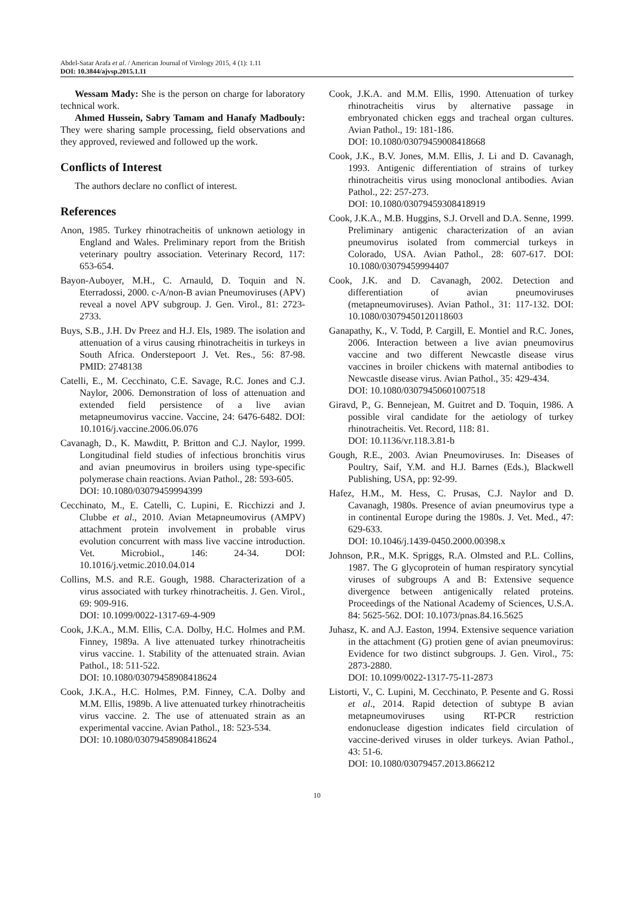Abdel-Satar Arafa et al. / American Journal of Virology 2015, 4 (1): 1.11
DOI: 10.3844/ajvsp.2015.1.11
Wessam Mady: She is the person on charge for laboratory technical work.
Ahmed Hussein, Sabry Tamam and Hanafy Madbouly: They were sharing sample processing, field observations and they approved, reviewed and followed up the work.
Conflicts of Interest
The authors declare no conflict of interest.
References
Anon, 1985. Turkey rhinotracheitis of unknown aetiology in England and Wales. Preliminary report from the British veterinary poultry association. Veterinary Record, 117: 653-654.
Bayon-Auboyer, M.H., C. Arnauld, D. Toquin and N. Eterradossi, 2000. c-A/non-B avian Pneumoviruses (APV) reveal a novel APV subgroup. J. Gen. Virol., 81: 2723-2733.
Buys, S.B., J.H. Dv Preez and H.J. Els, 1989. The isolation and attenuation of a virus causing rhinotracheitis in turkeys in South Africa. Onderstepoort J. Vet. Res., 56: 87-98. PMID: 2748138
Catelli, E., M. Cecchinato, C.E. Savage, R.C. Jones and C.J. Naylor, 2006. Demonstration of loss of attenuation and extended field persistence of a live avian metapneumovirus vaccine. Vaccine, 24: 6476-6482. DOI: 10.1016/j.vaccine.2006.06.076
Cavanagh, D., K. Mawditt, P. Britton and C.J. Naylor, 1999. Longitudinal field studies of infectious bronchitis virus and avian pneumovirus in broilers using type-specific polymerase chain reactions. Avian Pathol., 28: 593-605.
DOI: 10.1080/03079459994399
Cecchinato, M., E. Catelli, C. Lupini, E. Ricchizzi and J. Clubbe et al., 2010. Avian Metapneumovirus (AMPV) attachment protein involvement in probable virus evolution concurrent with mass live vaccine introduction. Vet. Microbiol., 146: 24-34. DOI: 10.1016/j.vetmic.2010.04.014
Collins, M.S. and R.E. Gough, 1988. Characterization of a virus associated with turkey rhinotracheitis. J. Gen. Virol., 69: 909-916.
DOI: 10.1099/0022-1317-69-4-909
Cook, J.K.A., M.M. Ellis, C.A. Dolby, H.C. Holmes and P.M. Finney, 1989a. A live attenuated turkey rhinotracheitis virus vaccine. 1. Stability of the attenuated strain. Avian Pathol., 18: 511-522.
DOI: 10.1080/03079458908418624
Cook, J.K.A., H.C. Holmes, P.M. Finney, C.A. Dolby and M.M. Ellis, 1989b. A live attenuated turkey rhinotracheitis virus vaccine. 2. The use of attenuated strain as an experimental vaccine. Avian Pathol., 18: 523-534.
DOI: 10.1080/03079458908418624
Cook, J.K.A. and M.M. Ellis, 1990. Attenuation of turkey rhinotracheitis virus by alternative passage in embryonated chicken eggs and tracheal organ cultures. Avian Pathol., 19: 181-186.
DOI: 10.1080/03079459008418668
Cook, J.K., B.V. Jones, M.M. Ellis, J. Li and D. Cavanagh, 1993. Antigenic differentiation of strains of turkey rhinotracheitis virus using monoclonal antibodies. Avian Pathol., 22: 257-273.
DOI: 10.1080/03079459308418919
Cook, J.K.A., M.B. Huggins, S.J. Orvell and D.A. Senne, 1999. Preliminary antigenic characterization of an avian pneumovirus isolated from commercial turkeys in Colorado, USA. Avian Pathol., 28: 607-617. DOI: 10.1080/03079459994407
Cook, J.K. and D. Cavanagh, 2002. Detection and differentiation of avian pneumoviruses (metapneumoviruses). Avian Pathol., 31: 117-132. DOI: 10.1080/03079450120118603
Ganapathy, K., V. Todd, P. Cargill, E. Montiel and R.C. Jones, 2006. Interaction between a live avian pneumovirus vaccine and two different Newcastle disease virus vaccines in broiler chickens with maternal antibodies to Newcastle disease virus. Avian Pathol., 35: 429-434.
DOI: 10.1080/03079450601007518
Giravd, P., G. Bennejean, M. Guitret and D. Toquin, 1986. A possible viral candidate for the aetiology of turkey rhinotracheitis. Vet. Record, 118: 81.
DOI: 10.1136/vr.118.3.81-b
Gough, R.E., 2003. Avian Pneumoviruses. In: Diseases of Poultry, Saif, Y.M. and H.J. Barnes (Eds.), Blackwell Publishing, USA, pp: 92-99.
Hafez, H.M., M. Hess, C. Prusas, C.J. Naylor and D. Cavanagh, 1980s. Presence of avian pneumovirus type a in continental Europe during the 1980s. J. Vet. Med., 47: 629-633.
DOI: 10.1046/j.1439-0450.2000.00398.x
Johnson, P.R., M.K. Spriggs, R.A. Olmsted and P.L. Collins, 1987. The G glycoprotein of human respiratory syncytial viruses of subgroups A and B: Extensive sequence divergence between antigenically related proteins. Proceedings of the National Academy of Sciences, U.S.A. 84: 5625-562. DOI: 10.1073/pnas.84.16.5625
Juhasz, K. and A.J. Easton, 1994. Extensive sequence variation in the attachment (G) protien gene of avian pneumovirus: Evidence for two distinct subgroups. J. Gen. Virol., 75: 2873-2880.
DOI: 10.1099/0022-1317-75-11-2873
Listorti, V., C. Lupini, M. Cecchinato, P. Pesente and G. Rossi et al., 2014. Rapid detection of subtype B avian metapneumoviruses using RT-PCR restriction endonuclease digestion indicates field circulation of vaccine-derived viruses in older turkeys. Avian Pathol., 43: 51-6.
DOI: 10.1080/03079457.2013.866212
10